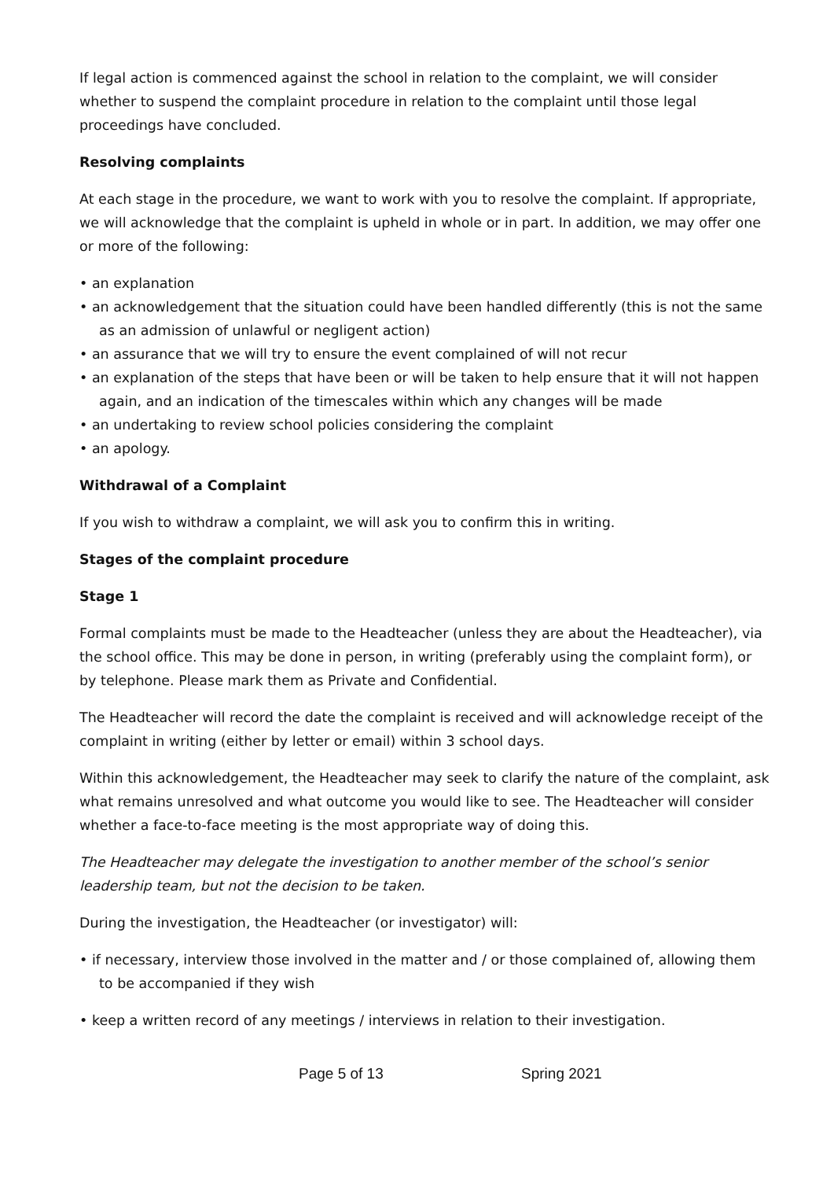If legal action is commenced against the school in relation to the complaint, we will consider whether to suspend the complaint procedure in relation to the complaint until those legal proceedings have concluded.
Resolving complaints
At each stage in the procedure, we want to work with you to resolve the complaint. If appropriate, we will acknowledge that the complaint is upheld in whole or in part. In addition, we may offer one or more of the following:
• an explanation
• an acknowledgement that the situation could have been handled differently (this is not the same as an admission of unlawful or negligent action)
• an assurance that we will try to ensure the event complained of will not recur
• an explanation of the steps that have been or will be taken to help ensure that it will not happen again, and an indication of the timescales within which any changes will be made
• an undertaking to review school policies considering the complaint
• an apology.
Withdrawal of a Complaint
If you wish to withdraw a complaint, we will ask you to confirm this in writing.
Stages of the complaint procedure
Stage 1
Formal complaints must be made to the Headteacher (unless they are about the Headteacher), via the school office. This may be done in person, in writing (preferably using the complaint form), or by telephone. Please mark them as Private and Confidential.
The Headteacher will record the date the complaint is received and will acknowledge receipt of the complaint in writing (either by letter or email) within 3 school days.
Within this acknowledgement, the Headteacher may seek to clarify the nature of the complaint, ask what remains unresolved and what outcome you would like to see. The Headteacher will consider whether a face-to-face meeting is the most appropriate way of doing this.
The Headteacher may delegate the investigation to another member of the school’s senior leadership team, but not the decision to be taken.
During the investigation, the Headteacher (or investigator) will:
• if necessary, interview those involved in the matter and / or those complained of, allowing them to be accompanied if they wish
• keep a written record of any meetings / interviews in relation to their investigation.
Page 5 of 13 Spring 2021